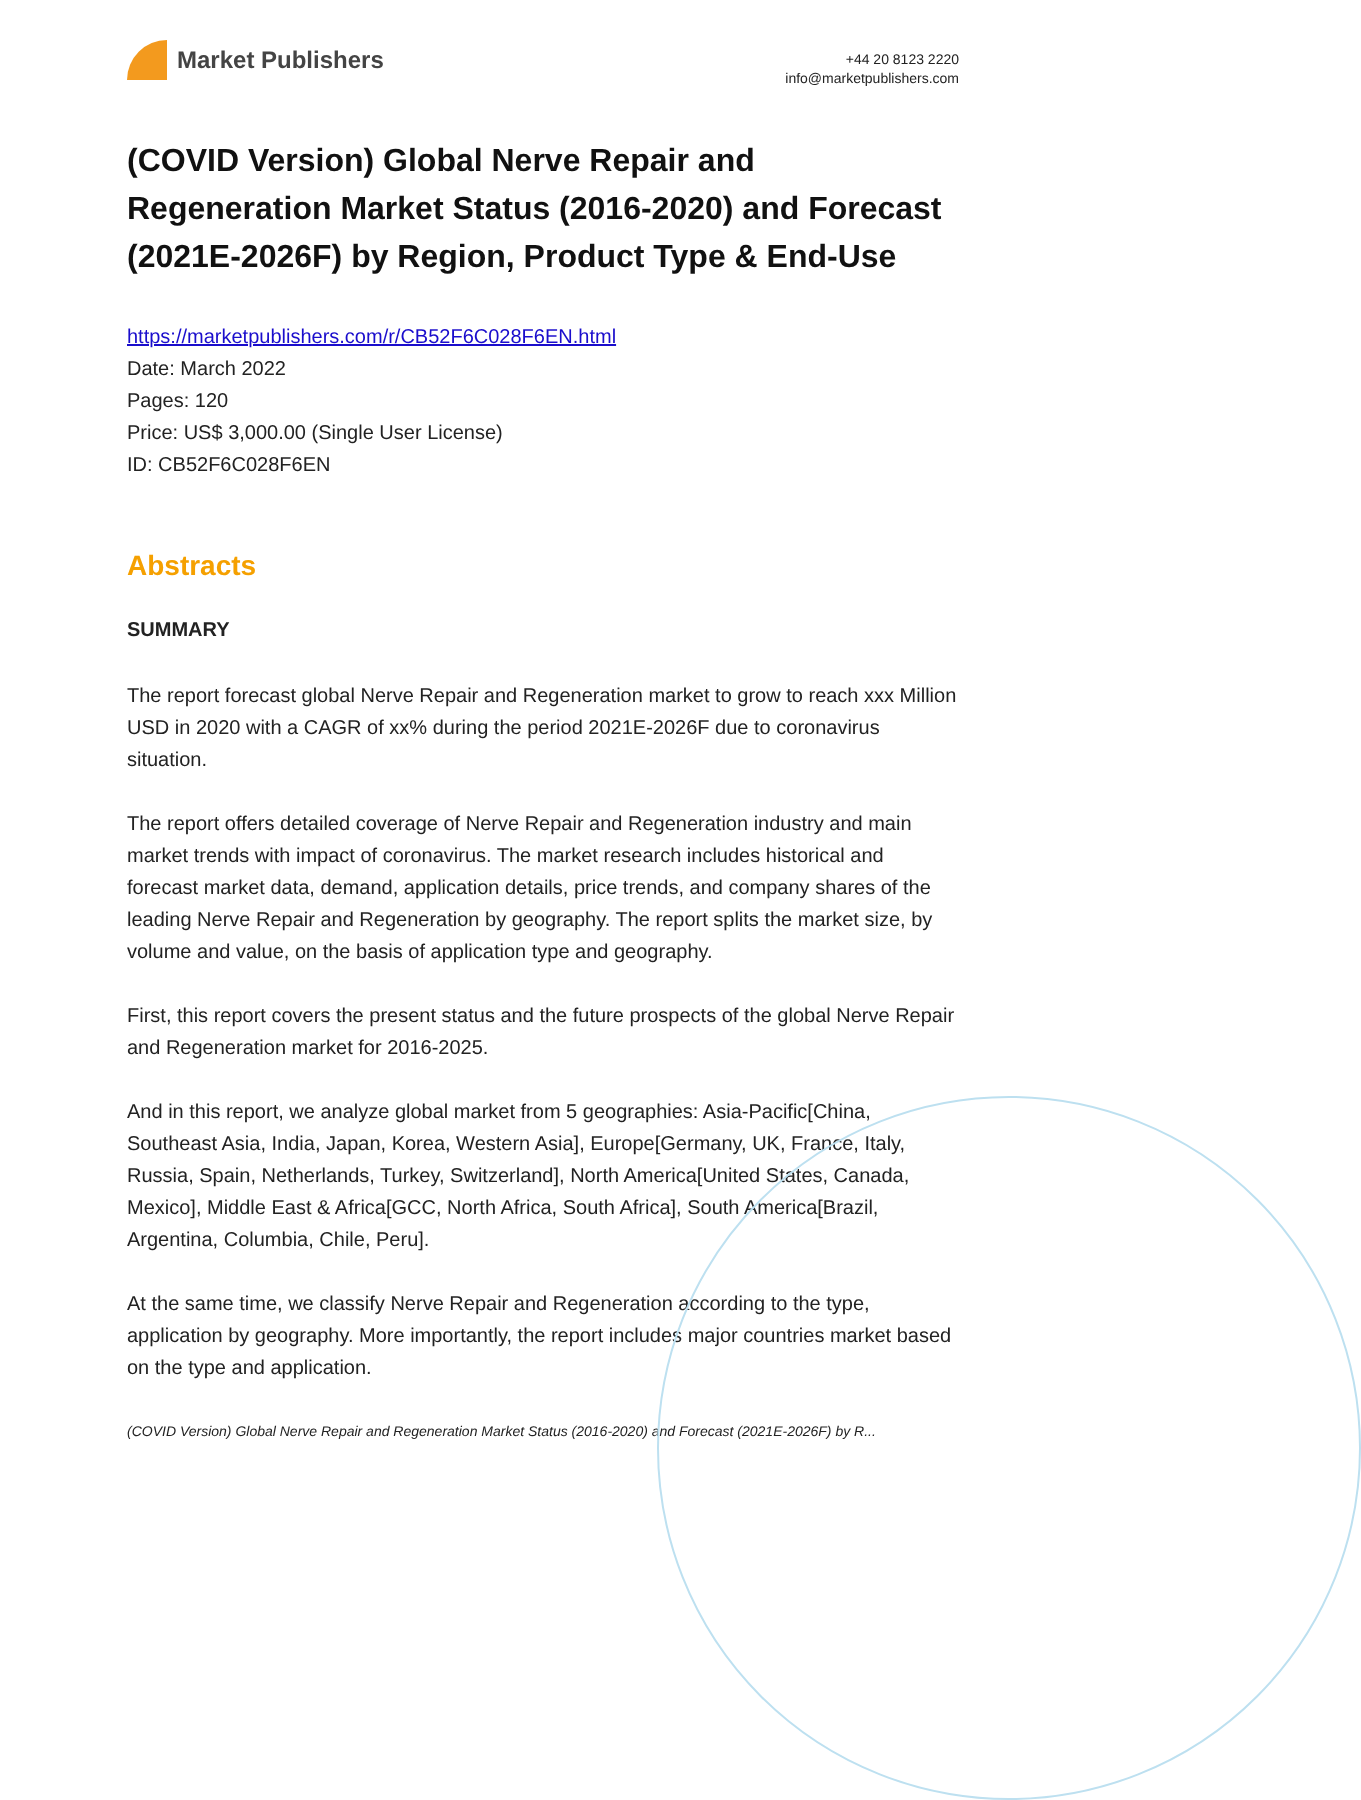Market Publishers
+44 20 8123 2220
info@marketpublishers.com
(COVID Version) Global Nerve Repair and Regeneration Market Status (2016-2020) and Forecast (2021E-2026F) by Region, Product Type & End-Use
https://marketpublishers.com/r/CB52F6C028F6EN.html
Date: March 2022
Pages: 120
Price: US$ 3,000.00 (Single User License)
ID: CB52F6C028F6EN
Abstracts
SUMMARY
The report forecast global Nerve Repair and Regeneration market to grow to reach xxx Million USD in 2020 with a CAGR of xx% during the period 2021E-2026F due to coronavirus situation.
The report offers detailed coverage of Nerve Repair and Regeneration industry and main market trends with impact of coronavirus. The market research includes historical and forecast market data, demand, application details, price trends, and company shares of the leading Nerve Repair and Regeneration by geography. The report splits the market size, by volume and value, on the basis of application type and geography.
First, this report covers the present status and the future prospects of the global Nerve Repair and Regeneration market for 2016-2025.
And in this report, we analyze global market from 5 geographies: Asia-Pacific[China, Southeast Asia, India, Japan, Korea, Western Asia], Europe[Germany, UK, France, Italy, Russia, Spain, Netherlands, Turkey, Switzerland], North America[United States, Canada, Mexico], Middle East & Africa[GCC, North Africa, South Africa], South America[Brazil, Argentina, Columbia, Chile, Peru].
At the same time, we classify Nerve Repair and Regeneration according to the type, application by geography. More importantly, the report includes major countries market based on the type and application.
(COVID Version) Global Nerve Repair and Regeneration Market Status (2016-2020) and Forecast (2021E-2026F) by R...